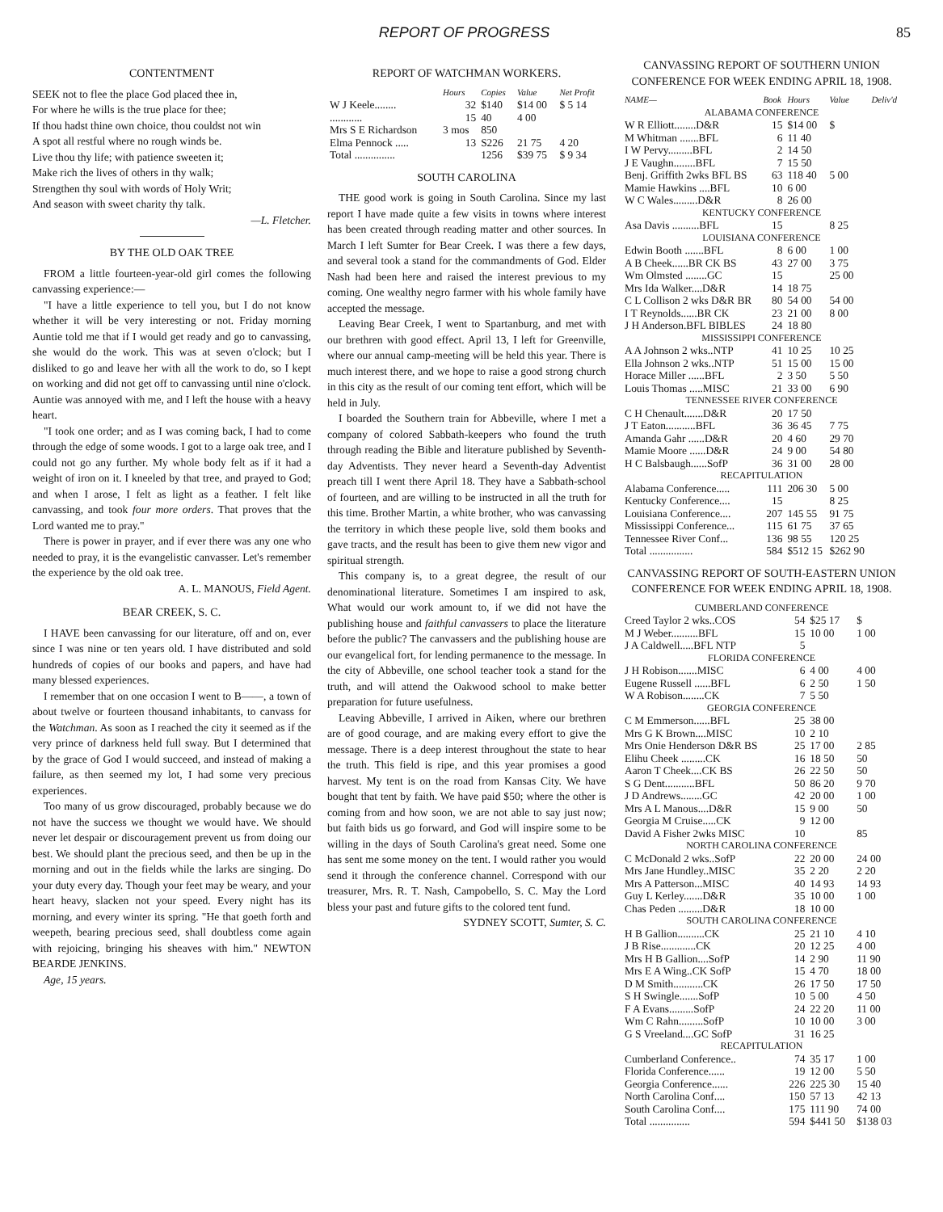REPORT OF PROGRESS 85
CONTENTMENT
SEEK not to flee the place God placed thee in,
For where he wills is the true place for thee;
If thou hadst thine own choice, thou couldst not win
A spot all restful where no rough winds be.
Live thou thy life; with patience sweeten it;
Make rich the lives of others in thy walk;
Strengthen thy soul with words of Holy Writ;
And season with sweet charity thy talk.
—L. Fletcher.
BY THE OLD OAK TREE
FROM a little fourteen-year-old girl comes the following canvassing experience:—
"I have a little experience to tell you, but I do not know whether it will be very interesting or not. Friday morning Auntie told me that if I would get ready and go to canvassing, she would do the work. This was at seven o'clock; but I disliked to go and leave her with all the work to do, so I kept on working and did not get off to canvassing until nine o'clock. Auntie was annoyed with me, and I left the house with a heavy heart.
"I took one order; and as I was coming back, I had to come through the edge of some woods. I got to a large oak tree, and I could not go any further. My whole body felt as if it had a weight of iron on it. I kneeled by that tree, and prayed to God; and when I arose, I felt as light as a feather. I felt like canvassing, and took four more orders. That proves that the Lord wanted me to pray."
There is power in prayer, and if ever there was any one who needed to pray, it is the evangelistic canvasser. Let's remember the experience by the old oak tree.
A. L. MANOUS, Field Agent.
BEAR CREEK, S. C.
I HAVE been canvassing for our literature, off and on, ever since I was nine or ten years old. I have distributed and sold hundreds of copies of our books and papers, and have had many blessed experiences.
I remember that on one occasion I went to B——, a town of about twelve or fourteen thousand inhabitants, to canvass for the Watchman. As soon as I reached the city it seemed as if the very prince of darkness held full sway. But I determined that by the grace of God I would succeed, and instead of making a failure, as then seemed my lot, I had some very precious experiences.
Too many of us grow discouraged, probably because we do not have the success we thought we would have. We should never let despair or discouragement prevent us from doing our best. We should plant the precious seed, and then be up in the morning and out in the fields while the larks are singing. Do your duty every day. Though your feet may be weary, and your heart heavy, slacken not your speed. Every night has its morning, and every winter its spring. "He that goeth forth and weepeth, bearing precious seed, shall doubtless come again with rejoicing, bringing his sheaves with him." NEWTON BEARDE JENKINS.
Age, 15 years.
REPORT OF WATCHMAN WORKERS.
| | Hours | Copies | Value | Net Profit |
| W J Keele........ | 32 | $140 | $14 00 | $ 5 14 |
| ............ | 15 | 40 | 4 00 | |
| Mrs S E Richardson | 3 mos | 850 | | |
| Elma Pennock ..... | 13 | S226 | 21 75 | 4 20 |
| Total ............... | | 1256 | $39 75 | $ 9 34 |
SOUTH CAROLINA
THE good work is going in South Carolina. Since my last report I have made quite a few visits in towns where interest has been created through reading matter and other sources. In March I left Sumter for Bear Creek. I was there a few days, and several took a stand for the commandments of God. Elder Nash had been here and raised the interest previous to my coming. One wealthy negro farmer with his whole family have accepted the message.
Leaving Bear Creek, I went to Spartanburg, and met with our brethren with good effect. April 13, I left for Greenville, where our annual camp-meeting will be held this year. There is much interest there, and we hope to raise a good strong church in this city as the result of our coming tent effort, which will be held in July.
I boarded the Southern train for Abbeville, where I met a company of colored Sabbath-keepers who found the truth through reading the Bible and literature published by Seventh-day Adventists. They never heard a Seventh-day Adventist preach till I went there April 18. They have a Sabbath-school of fourteen, and are willing to be instructed in all the truth for this time. Brother Martin, a white brother, who was canvassing the territory in which these people live, sold them books and gave tracts, and the result has been to give them new vigor and spiritual strength.
This company is, to a great degree, the result of our denominational literature. Sometimes I am inspired to ask, What would our work amount to, if we did not have the publishing house and faithful canvassers to place the literature before the public? The canvassers and the publishing house are our evangelical fort, for lending permanence to the message. In the city of Abbeville, one school teacher took a stand for the truth, and will attend the Oakwood school to make better preparation for future usefulness.
Leaving Abbeville, I arrived in Aiken, where our brethren are of good courage, and are making every effort to give the message. There is a deep interest throughout the state to hear the truth. This field is ripe, and this year promises a good harvest. My tent is on the road from Kansas City. We have bought that tent by faith. We have paid $50; where the other is coming from and how soon, we are not able to say just now; but faith bids us go forward, and God will inspire some to be willing in the days of South Carolina's great need. Some one has sent me some money on the tent. I would rather you would send it through the conference channel. Correspond with our treasurer, Mrs. R. T. Nash, Campobello, S. C. May the Lord bless your past and future gifts to the colored tent fund.
SYDNEY SCOTT, Sumter, S. C.
CANVASSING REPORT OF SOUTHERN UNION CONFERENCE FOR WEEK ENDING APRIL 18, 1908.
| NAME— | Book | Hours | Value | Deliv'd |
| ALABAMA CONFERENCE | | | | |
| W R Elliott........D&R | 15 | $14 00 | $ | |
| M Whitman .......BFL | 6 | 11 40 | | |
| I W Pervy.........BFL | 2 | 14 50 | | |
| J E Vaughn........BFL | 7 | 15 50 | | |
| Benj. Griffith 2wks BFL BS | 63 | 118 40 | 5 00 | |
| Mamie Hawkins ....BFL | 10 | 6 00 | | |
| W C Wales.........D&R | 8 | 26 00 | | |
| KENTUCKY CONFERENCE | | | | |
| Asa Davis ..........BFL | 15 | | 8 25 | |
| LOUISIANA CONFERENCE | | | | |
| Edwin Booth .......BFL | 8 | 6 00 | 1 00 | |
| A B Cheek......BR CK BS | 43 | 27 00 | 3 75 | |
| Wm Olmsted ........GC | 15 | | 25 00 | |
| Mrs Ida Walker....D&R | 14 | 18 75 | | |
| C L Collison 2 wks D&R BR | 80 | 54 00 | 54 00 | |
| I T Reynolds......BR CK | 23 | 21 00 | 8 00 | |
| J H Anderson.BFL BIBLES | 24 | 18 80 | | |
| MISSISSIPPI CONFERENCE | | | | |
| A A Johnson 2 wks..NTP | 41 | 10 25 | 10 25 | |
| Ella Johnson 2 wks..NTP | 51 | 15 00 | 15 00 | |
| Horace Miller ......BFL | 2 | 3 50 | 5 50 | |
| Louis Thomas .....MISC | 21 | 33 00 | 6 90 | |
| TENNESSEE RIVER CONFERENCE | | | | |
| C H Chenault.......D&R | 20 | 17 50 | | |
| J T Eaton...........BFL | 36 | 36 45 | 7 75 | |
| Amanda Gahr ......D&R | 20 | 4 60 | 29 70 | |
| Mamie Moore ......D&R | 24 | 9 00 | 54 80 | |
| H C Balsbaugh......SofP | 36 | 31 00 | 28 00 | |
| RECAPITULATION | | | | |
| Alabama Conference..... | 111 | 206 30 | 5 00 | |
| Kentucky Conference.... | 15 | | 8 25 | |
| Louisiana Conference.... | 207 | 145 55 | 91 75 | |
| Mississippi Conference... | 115 | 61 75 | 37 65 | |
| Tennessee River Conf... | 136 | 98 55 | 120 25 | |
| Total ................ | 584 | $512 15 | $262 90 | |
CANVASSING REPORT OF SOUTH-EASTERN UNION CONFERENCE FOR WEEK ENDING APRIL 18, 1908.
| CUMBERLAND CONFERENCE | | | |
| Creed Taylor 2 wks..COS | 54 | $25 17 | $ |
| M J Weber..........BFL | 15 | 10 00 | 1 00 |
| J A Caldwell.....BFL NTP | 5 | | |
| FLORIDA CONFERENCE | | | |
| J H Robison.......MISC | 6 | 4 00 | 4 00 |
| Eugene Russell ......BFL | 6 | 2 50 | 1 50 |
| W A Robison........CK | 7 | 5 50 | |
| GEORGIA CONFERENCE | | | |
| C M Emmerson......BFL | 25 | 38 00 | |
| Mrs G K Brown....MISC | 10 | 2 10 | |
| Mrs Onie Henderson D&R BS | 25 | 17 00 | 2 85 |
| Elihu Cheek .........CK | 16 | 18 50 | 50 |
| Aaron T Cheek....CK BS | 26 | 22 50 | 50 |
| S G Dent...........BFL | 50 | 86 20 | 9 70 |
| J D Andrews........GC | 42 | 20 00 | 1 00 |
| Mrs A L Manous....D&R | 15 | 9 00 | 50 |
| Georgia M Cruise.....CK | 9 | 12 00 | |
| David A Fisher 2wks MISC | 10 | | 85 |
| NORTH CAROLINA CONFERENCE | | | |
| C McDonald 2 wks..SofP | 22 | 20 00 | 24 00 |
| Mrs Jane Hundley..MISC | 35 | 2 20 | 2 20 |
| Mrs A Patterson...MISC | 40 | 14 93 | 14 93 |
| Guy L Kerley.......D&R | 35 | 10 00 | 1 00 |
| Chas Peden .........D&R | 18 | 10 00 | |
| SOUTH CAROLINA CONFERENCE | | | |
| H B Gallion..........CK | 25 | 21 10 | 4 10 |
| J B Rise.............CK | 20 | 12 25 | 4 00 |
| Mrs H B Gallion....SofP | 14 | 2 90 | 11 90 |
| Mrs E A Wing..CK SofP | 15 | 4 70 | 18 00 |
| D M Smith...........CK | 26 | 17 50 | 17 50 |
| S H Swingle.......SofP | 10 | 5 00 | 4 50 |
| F A Evans.........SofP | 24 | 22 20 | 11 00 |
| Wm C Rahn.........SofP | 10 | 10 00 | 3 00 |
| G S Vreeland....GC SofP | 31 | 16 25 | |
| RECAPITULATION | | | |
| Cumberland Conference.. | 74 | 35 17 | 1 00 |
| Florida Conference...... | 19 | 12 00 | 5 50 |
| Georgia Conference...... | 226 | 225 30 | 15 40 |
| North Carolina Conf.... | 150 | 57 13 | 42 13 |
| South Carolina Conf.... | 175 | 111 90 | 74 00 |
| Total ............... | 594 | $441 50 | $138 03 |